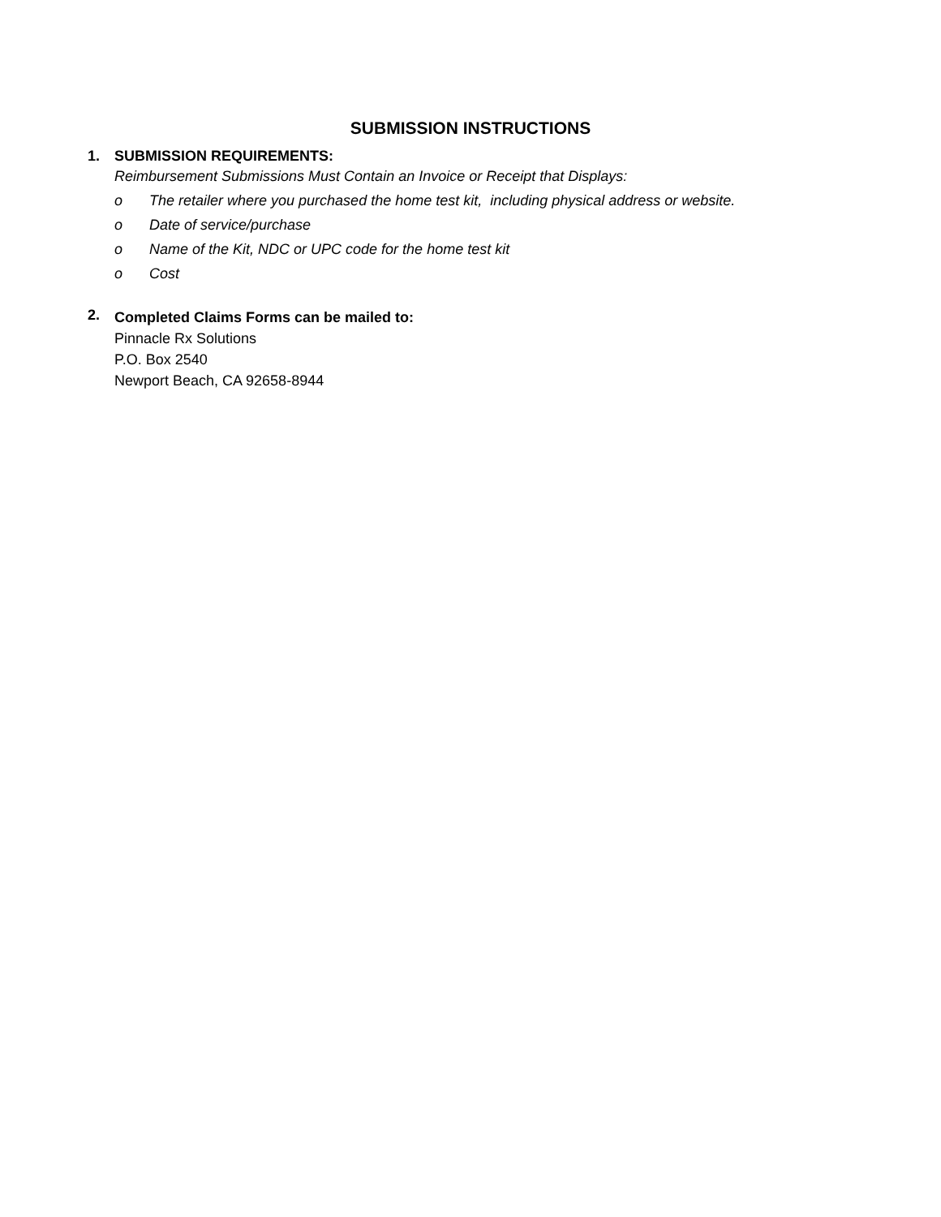SUBMISSION INSTRUCTIONS
1.
SUBMISSION REQUIREMENTS:
Reimbursement Submissions Must Contain an Invoice or Receipt that Displays:
o The retailer where you purchased the home test kit, including physical address or website.
o Date of service/purchase
o Name of the Kit, NDC or UPC code for the home test kit
o Cost
2.
Completed Claims Forms can be mailed to:
Pinnacle Rx Solutions
P.O. Box 2540
Newport Beach, CA 92658-8944